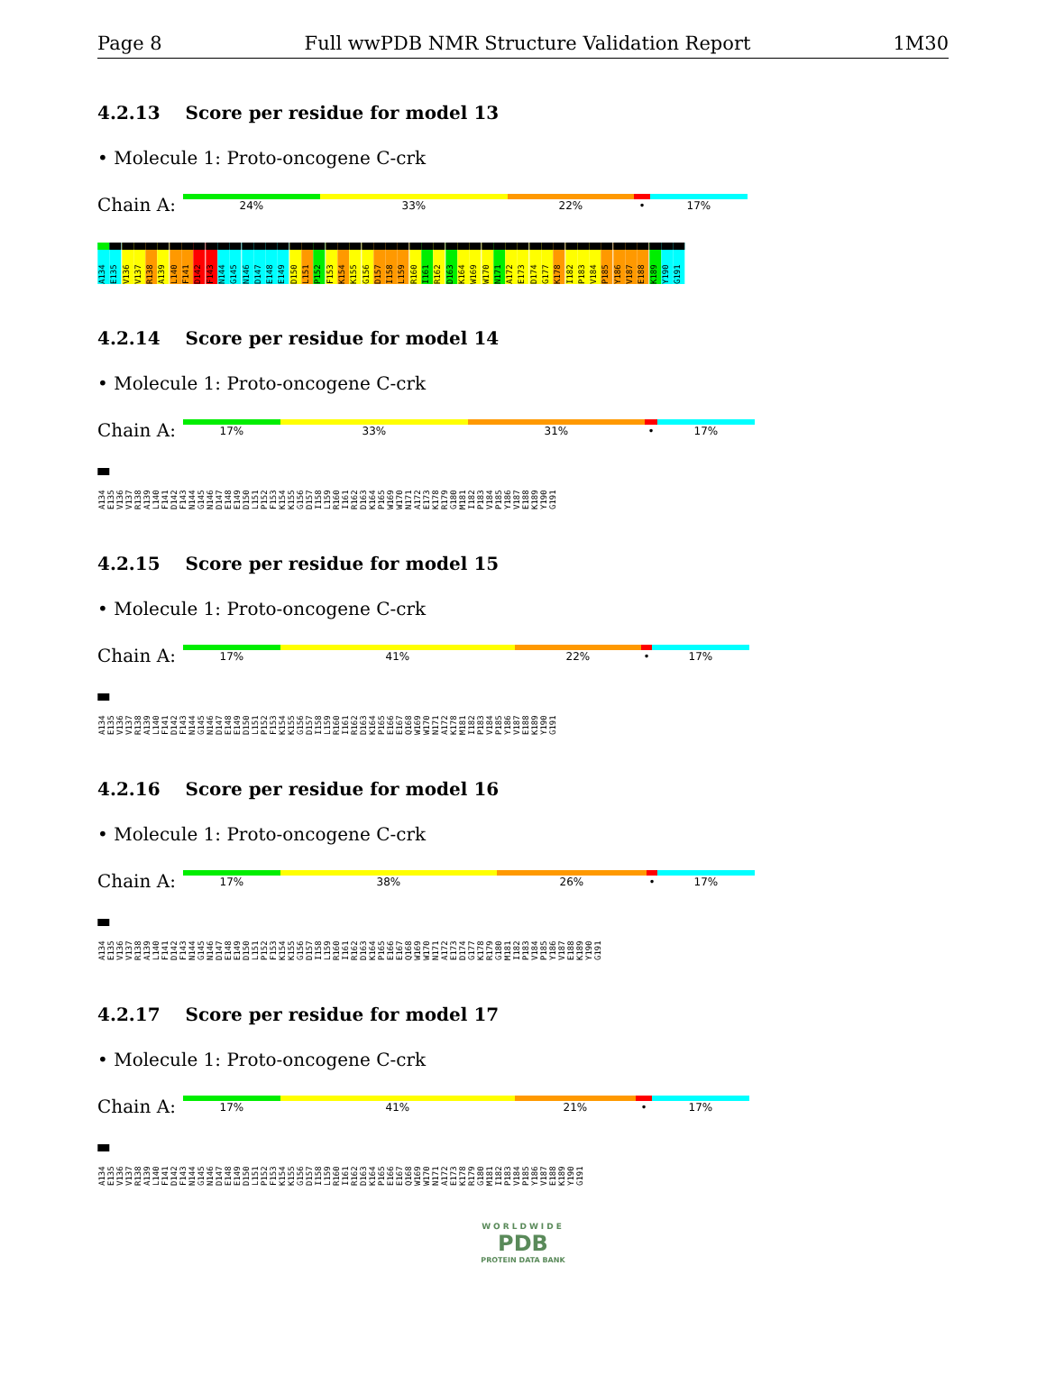Page 8 Full wwPDB NMR Structure Validation Report 1M30
4.2.13 Score per residue for model 13
• Molecule 1: Proto-oncogene C-crk
Chain A:
24% 33% 22% • 17%
A134 E135 V136 V137 R138 A139 L140 F141 D142 F143 N144 G145 N146 D147 E148 E149 D150 L151 P152 F153 K154 K155 G156 D157 I158 L159 R160 I161 R162 D163 K164 W169 W170 N171 A172 E173 D174 G177 K178 I182 P183 V184 P185 Y186 V187 E188 K189 Y190 G191
4.2.14 Score per residue for model 14
• Molecule 1: Proto-oncogene C-crk
Chain A:
17% 33% 31% • 17%
A134 E135 V136 V137 R138 A139 L140 F141 D142 F143 N144 G145 N146 D147 E148 E149 D150 L151 P152 F153 K154 K155 G156 D157 I158 L159 R160 I161 R162 D163 K164 P165 W169 W170 N171 A172 E173 K178 R179 G180 M181 I182 P183 V184 P185 Y186 V187 E188 K189 Y190 G191
4.2.15 Score per residue for model 15
• Molecule 1: Proto-oncogene C-crk
Chain A:
17% 41% 22% • 17%
A134 E135 V136 V137 R138 A139 L140 F141 D142 F143 N144 G145 N146 D147 E148 E149 D150 L151 P152 F153 K154 K155 G156 D157 I158 L159 R160 I161 R162 D163 K164 P165 E166 E167 Q168 W169 W170 N171 A172 K178 M181 I182 P183 V184 P185 Y186 V187 E188 K189 Y190 G191
4.2.16 Score per residue for model 16
• Molecule 1: Proto-oncogene C-crk
Chain A:
17% 38% 26% • 17%
A134 E135 V136 V137 R138 A139 L140 F141 D142 F143 N144 G145 N146 D147 E148 E149 D150 L151 P152 F153 K154 K155 G156 D157 I158 L159 R160 I161 R162 D163 K164 P165 E166 E167 Q168 W169 W170 N171 A172 E173 D174 G177 K178 R179 G180 M181 I182 P183 V184 P185 Y186 V187 E188 K189 Y190 G191
4.2.17 Score per residue for model 17
• Molecule 1: Proto-oncogene C-crk
Chain A:
17% 41% 21% • 17%
A134 E135 V136 V137 R138 A139 L140 F141 D142 F143 N144 G145 N146 D147 E148 E149 D150 L151 P152 F153 K154 K155 G156 D157 I158 L159 R160 I161 R162 D163 K164 P165 E166 E167 Q168 W169 W170 N171 A172 E173 K178 R179 G180 M181 I182 P183 V184 P185 Y186 V187 E188 K189 Y190 G191
WORLDWIDE
PDB
PROTEIN DATA BANK